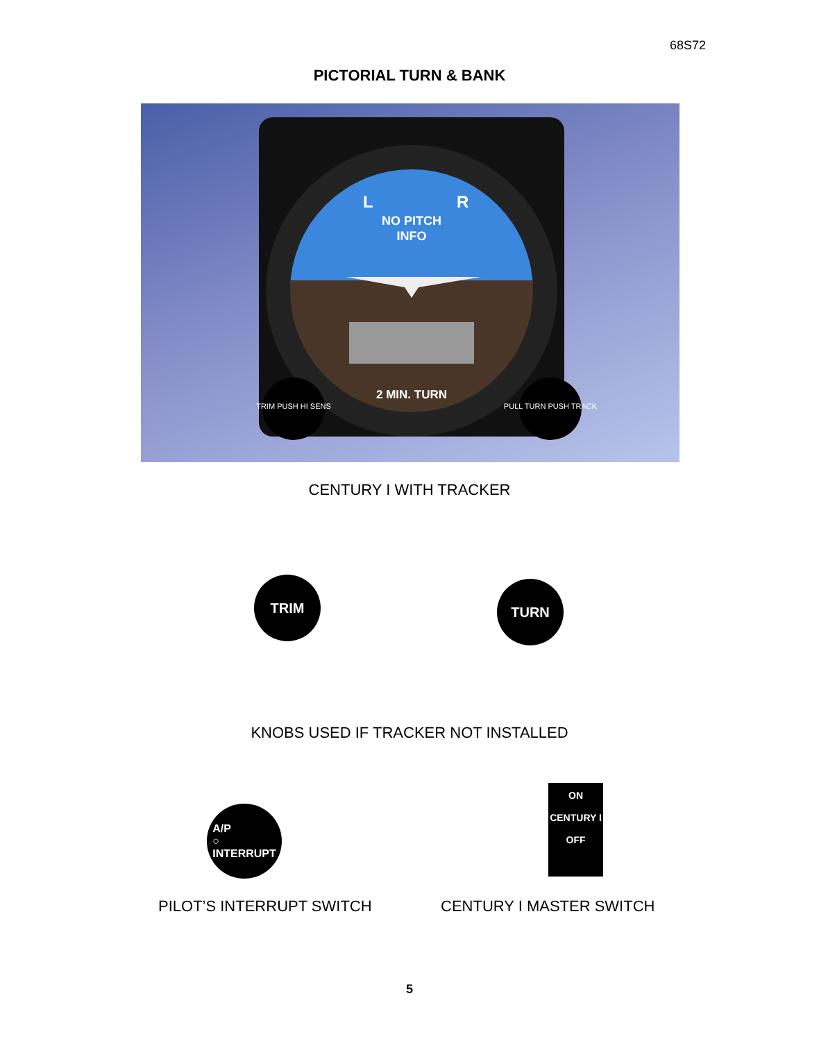68S72
PICTORIAL TURN & BANK
NO PITCH
INFO
L
R
2 MIN. TURN
TRIM PUSH HI SENS
PULL TURN PUSH TRACK
CENTURY I WITH TRACKER
TRIM TURN
KNOBS USED IF TRACKER NOT INSTALLED
A/P
○
INTERRUPT
ON
CENTURY I
OFF
PILOT’S INTERRUPT SWITCH CENTURY I MASTER SWITCH
5